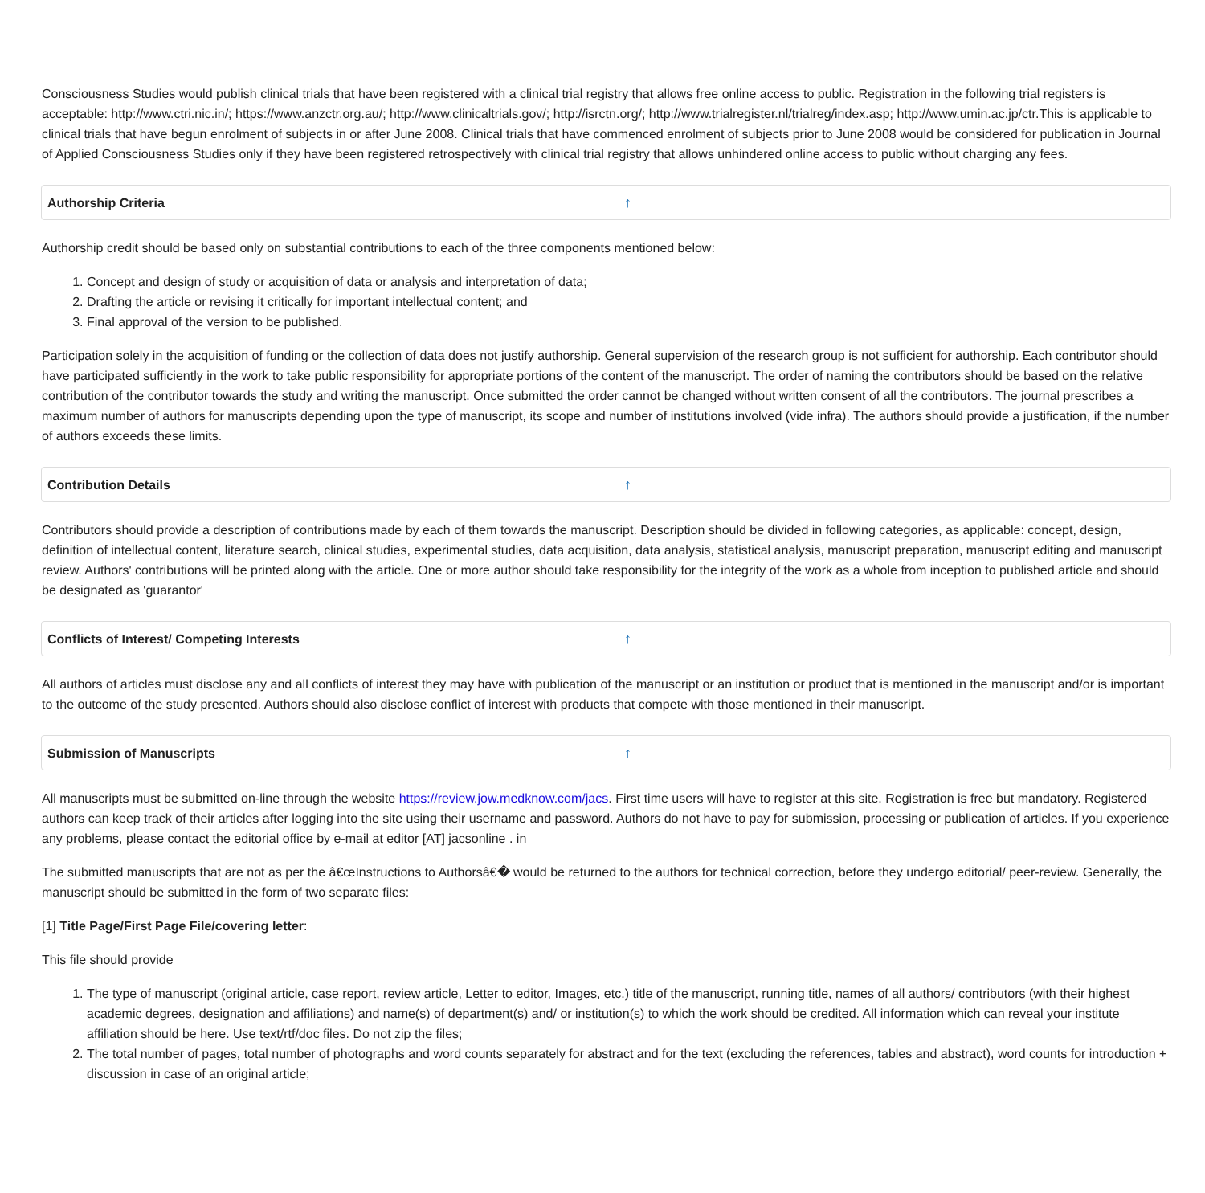Consciousness Studies would publish clinical trials that have been registered with a clinical trial registry that allows free online access to public. Registration in the following trial registers is acceptable: http://www.ctri.nic.in/; https://www.anzctr.org.au/; http://www.clinicaltrials.gov/; http://isrctn.org/; http://www.trialregister.nl/trialreg/index.asp; http://www.umin.ac.jp/ctr.This is applicable to clinical trials that have begun enrolment of subjects in or after June 2008. Clinical trials that have commenced enrolment of subjects prior to June 2008 would be considered for publication in Journal of Applied Consciousness Studies only if they have been registered retrospectively with clinical trial registry that allows unhindered online access to public without charging any fees.
Authorship Criteria ↑
Authorship credit should be based only on substantial contributions to each of the three components mentioned below:
1. Concept and design of study or acquisition of data or analysis and interpretation of data;
2. Drafting the article or revising it critically for important intellectual content; and
3. Final approval of the version to be published.
Participation solely in the acquisition of funding or the collection of data does not justify authorship. General supervision of the research group is not sufficient for authorship. Each contributor should have participated sufficiently in the work to take public responsibility for appropriate portions of the content of the manuscript. The order of naming the contributors should be based on the relative contribution of the contributor towards the study and writing the manuscript. Once submitted the order cannot be changed without written consent of all the contributors. The journal prescribes a maximum number of authors for manuscripts depending upon the type of manuscript, its scope and number of institutions involved (vide infra). The authors should provide a justification, if the number of authors exceeds these limits.
Contribution Details ↑
Contributors should provide a description of contributions made by each of them towards the manuscript. Description should be divided in following categories, as applicable: concept, design, definition of intellectual content, literature search, clinical studies, experimental studies, data acquisition, data analysis, statistical analysis, manuscript preparation, manuscript editing and manuscript review. Authors' contributions will be printed along with the article. One or more author should take responsibility for the integrity of the work as a whole from inception to published article and should be designated as 'guarantor'
Conflicts of Interest/ Competing Interests ↑
All authors of articles must disclose any and all conflicts of interest they may have with publication of the manuscript or an institution or product that is mentioned in the manuscript and/or is important to the outcome of the study presented. Authors should also disclose conflict of interest with products that compete with those mentioned in their manuscript.
Submission of Manuscripts ↑
All manuscripts must be submitted on-line through the website https://review.jow.medknow.com/jacs. First time users will have to register at this site. Registration is free but mandatory. Registered authors can keep track of their articles after logging into the site using their username and password. Authors do not have to pay for submission, processing or publication of articles. If you experience any problems, please contact the editorial office by e-mail at editor [AT] jacsonline . in
The submitted manuscripts that are not as per the â€œInstructions to Authorsâ€� would be returned to the authors for technical correction, before they undergo editorial/ peer-review. Generally, the manuscript should be submitted in the form of two separate files:
[1] Title Page/First Page File/covering letter:
This file should provide
1. The type of manuscript (original article, case report, review article, Letter to editor, Images, etc.) title of the manuscript, running title, names of all authors/ contributors (with their highest academic degrees, designation and affiliations) and name(s) of department(s) and/ or institution(s) to which the work should be credited. All information which can reveal your institute affiliation should be here. Use text/rtf/doc files. Do not zip the files;
2. The total number of pages, total number of photographs and word counts separately for abstract and for the text (excluding the references, tables and abstract), word counts for introduction + discussion in case of an original article;